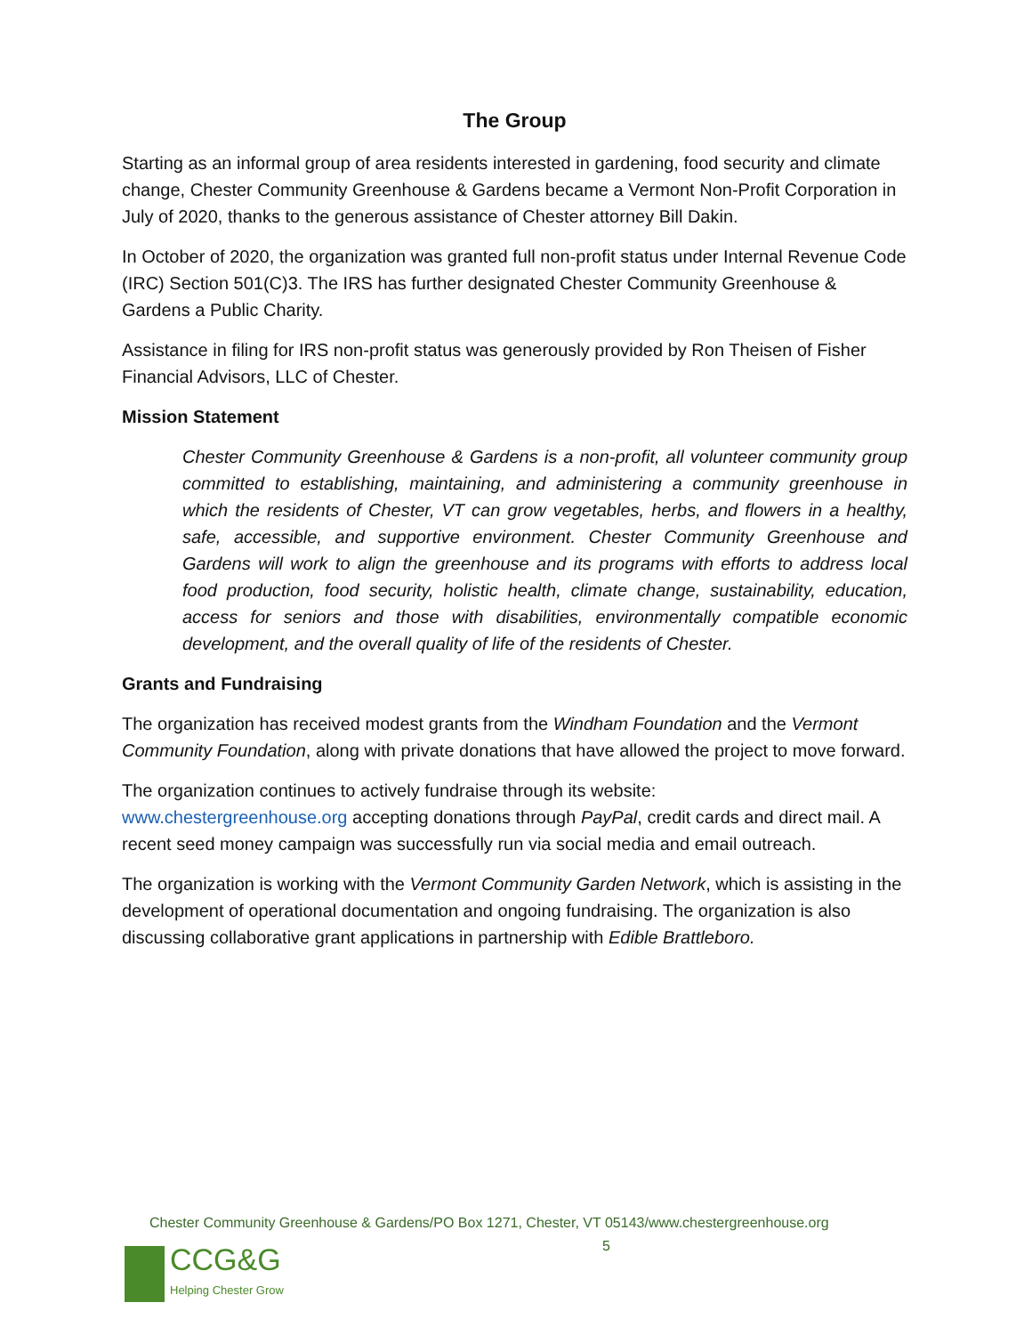The Group
Starting as an informal group of area residents interested in gardening, food security and climate change, Chester Community Greenhouse & Gardens became a Vermont Non-Profit Corporation in July of 2020, thanks to the generous assistance of Chester attorney Bill Dakin.
In October of 2020, the organization was granted full non-profit status under Internal Revenue Code (IRC) Section 501(C)3. The IRS has further designated Chester Community Greenhouse & Gardens a Public Charity.
Assistance in filing for IRS non-profit status was generously provided by Ron Theisen of Fisher Financial Advisors, LLC of Chester.
Mission Statement
Chester Community Greenhouse & Gardens is a non-profit, all volunteer community group committed to establishing, maintaining, and administering a community greenhouse in which the residents of Chester, VT can grow vegetables, herbs, and flowers in a healthy, safe, accessible, and supportive environment. Chester Community Greenhouse and Gardens will work to align the greenhouse and its programs with efforts to address local food production, food security, holistic health, climate change, sustainability, education, access for seniors and those with disabilities, environmentally compatible economic development, and the overall quality of life of the residents of Chester.
Grants and Fundraising
The organization has received modest grants from the Windham Foundation and the Vermont Community Foundation, along with private donations that have allowed the project to move forward.
The organization continues to actively fundraise through its website:
www.chestergreenhouse.org accepting donations through PayPal, credit cards and direct mail. A recent seed money campaign was successfully run via social media and email outreach.
The organization is working with the Vermont Community Garden Network, which is assisting in the development of operational documentation and ongoing fundraising. The organization is also discussing collaborative grant applications in partnership with Edible Brattleboro.
Chester Community Greenhouse & Gardens/PO Box 1271, Chester, VT 05143/www.chestergreenhouse.org
5
CCG&G
Helping Chester Grow